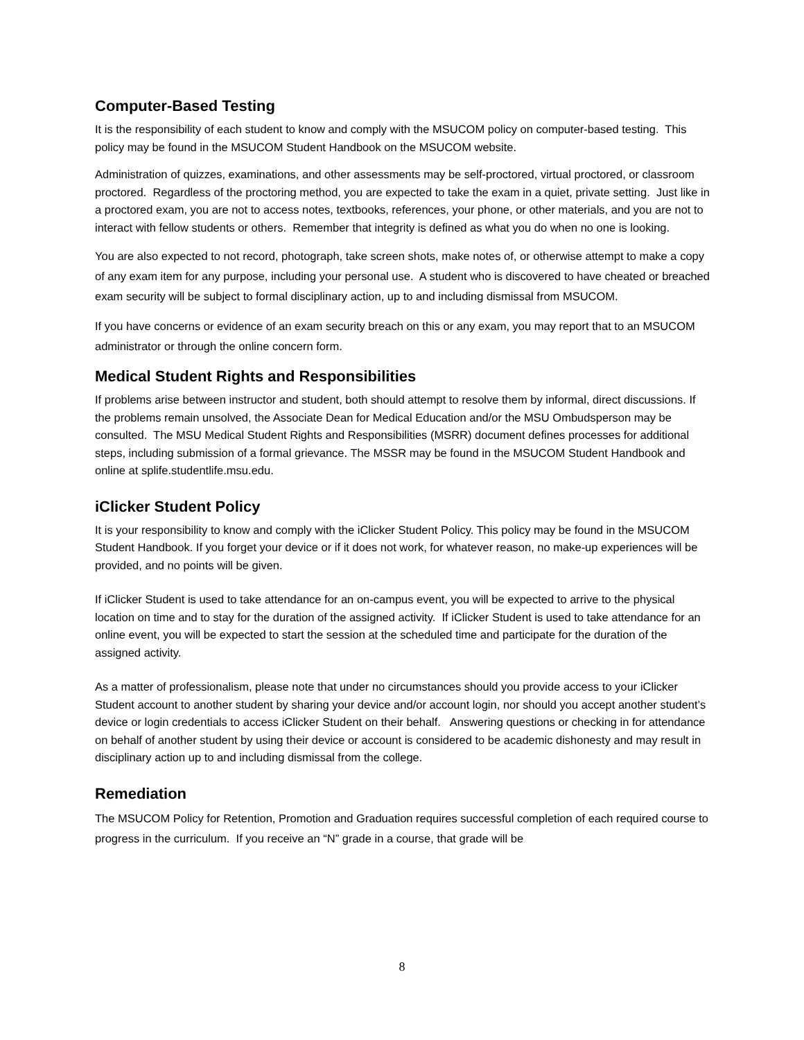Computer-Based Testing
It is the responsibility of each student to know and comply with the MSUCOM policy on computer-based testing. This policy may be found in the MSUCOM Student Handbook on the MSUCOM website.
Administration of quizzes, examinations, and other assessments may be self-proctored, virtual proctored, or classroom proctored. Regardless of the proctoring method, you are expected to take the exam in a quiet, private setting. Just like in a proctored exam, you are not to access notes, textbooks, references, your phone, or other materials, and you are not to interact with fellow students or others. Remember that integrity is defined as what you do when no one is looking.
You are also expected to not record, photograph, take screen shots, make notes of, or otherwise attempt to make a copy of any exam item for any purpose, including your personal use. A student who is discovered to have cheated or breached exam security will be subject to formal disciplinary action, up to and including dismissal from MSUCOM.
If you have concerns or evidence of an exam security breach on this or any exam, you may report that to an MSUCOM administrator or through the online concern form.
Medical Student Rights and Responsibilities
If problems arise between instructor and student, both should attempt to resolve them by informal, direct discussions. If the problems remain unsolved, the Associate Dean for Medical Education and/or the MSU Ombudsperson may be consulted. The MSU Medical Student Rights and Responsibilities (MSRR) document defines processes for additional steps, including submission of a formal grievance. The MSSR may be found in the MSUCOM Student Handbook and online at splife.studentlife.msu.edu.
iClicker Student Policy
It is your responsibility to know and comply with the iClicker Student Policy. This policy may be found in the MSUCOM Student Handbook. If you forget your device or if it does not work, for whatever reason, no make-up experiences will be provided, and no points will be given.
If iClicker Student is used to take attendance for an on-campus event, you will be expected to arrive to the physical location on time and to stay for the duration of the assigned activity. If iClicker Student is used to take attendance for an online event, you will be expected to start the session at the scheduled time and participate for the duration of the assigned activity.
As a matter of professionalism, please note that under no circumstances should you provide access to your iClicker Student account to another student by sharing your device and/or account login, nor should you accept another student’s device or login credentials to access iClicker Student on their behalf. Answering questions or checking in for attendance on behalf of another student by using their device or account is considered to be academic dishonesty and may result in disciplinary action up to and including dismissal from the college.
Remediation
The MSUCOM Policy for Retention, Promotion and Graduation requires successful completion of each required course to progress in the curriculum. If you receive an “N” grade in a course, that grade will be
8